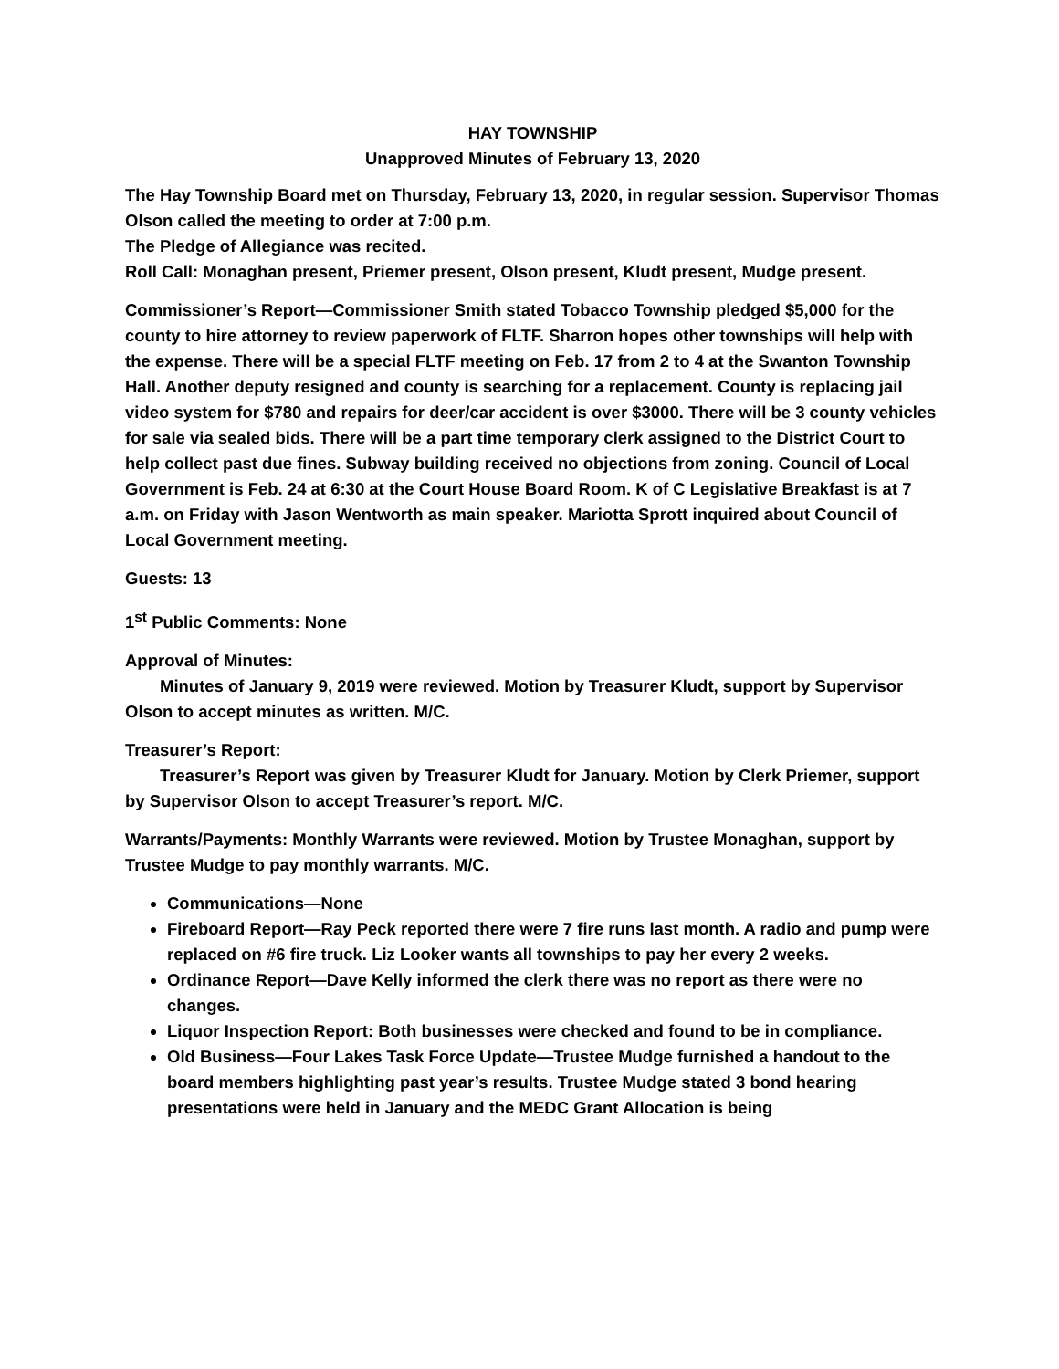HAY TOWNSHIP
Unapproved Minutes of February 13, 2020
The Hay Township Board met on Thursday, February 13, 2020, in regular session. Supervisor Thomas Olson called the meeting to order at 7:00 p.m.
The Pledge of Allegiance was recited.
Roll Call: Monaghan present, Priemer present, Olson present, Kludt present, Mudge present.
Commissioner’s Report—Commissioner Smith stated Tobacco Township pledged $5,000 for the county to hire attorney to review paperwork of FLTF. Sharron hopes other townships will help with the expense. There will be a special FLTF meeting on Feb. 17 from 2 to 4 at the Swanton Township Hall. Another deputy resigned and county is searching for a replacement. County is replacing jail video system for $780 and repairs for deer/car accident is over $3000. There will be 3 county vehicles for sale via sealed bids. There will be a part time temporary clerk assigned to the District Court to help collect past due fines. Subway building received no objections from zoning. Council of Local Government is Feb. 24 at 6:30 at the Court House Board Room. K of C Legislative Breakfast is at 7 a.m. on Friday with Jason Wentworth as main speaker. Mariotta Sprott inquired about Council of Local Government meeting.
Guests: 13
1<sup>st</sup> Public Comments: None
Approval of Minutes:
Minutes of January 9, 2019 were reviewed. Motion by Treasurer Kludt, support by Supervisor Olson to accept minutes as written. M/C.
Treasurer’s Report:
Treasurer’s Report was given by Treasurer Kludt for January. Motion by Clerk Priemer, support by Supervisor Olson to accept Treasurer’s report. M/C.
Warrants/Payments: Monthly Warrants were reviewed. Motion by Trustee Monaghan, support by Trustee Mudge to pay monthly warrants. M/C.
Communications—None
Fireboard Report—Ray Peck reported there were 7 fire runs last month. A radio and pump were replaced on #6 fire truck. Liz Looker wants all townships to pay her every 2 weeks.
Ordinance Report—Dave Kelly informed the clerk there was no report as there were no changes.
Liquor Inspection Report: Both businesses were checked and found to be in compliance.
Old Business—Four Lakes Task Force Update—Trustee Mudge furnished a handout to the board members highlighting past year’s results. Trustee Mudge stated 3 bond hearing presentations were held in January and the MEDC Grant Allocation is being